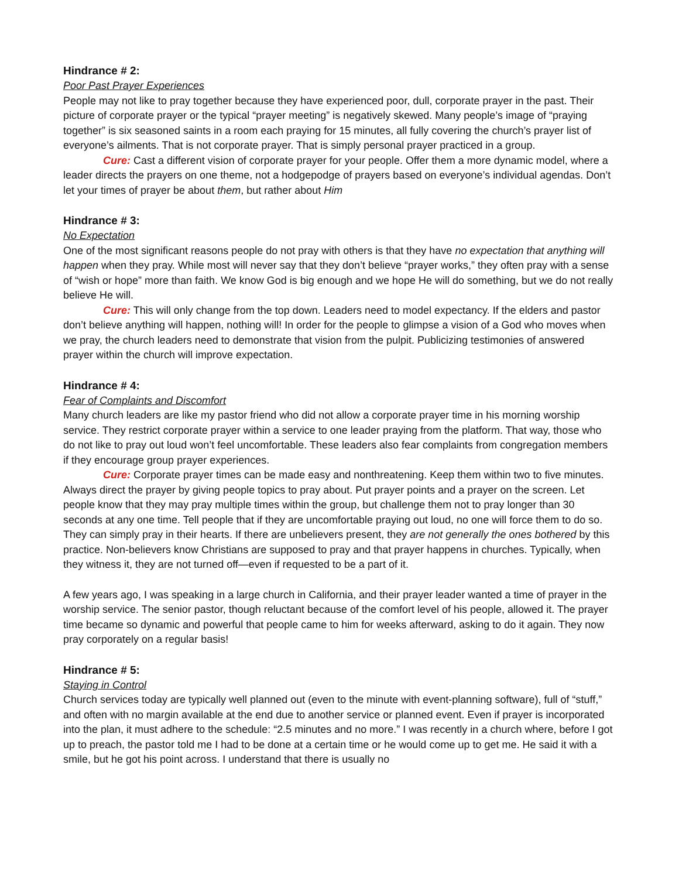Hindrance # 2:
Poor Past Prayer Experiences
People may not like to pray together because they have experienced poor, dull, corporate prayer in the past. Their picture of corporate prayer or the typical “prayer meeting” is negatively skewed. Many people’s image of “praying together” is six seasoned saints in a room each praying for 15 minutes, all fully covering the church’s prayer list of everyone’s ailments. That is not corporate prayer. That is simply personal prayer practiced in a group.
Cure: Cast a different vision of corporate prayer for your people. Offer them a more dynamic model, where a leader directs the prayers on one theme, not a hodgepodge of prayers based on everyone’s individual agendas. Don’t let your times of prayer be about them, but rather about Him
Hindrance # 3:
No Expectation
One of the most significant reasons people do not pray with others is that they have no expectation that anything will happen when they pray. While most will never say that they don’t believe “prayer works,” they often pray with a sense of “wish or hope” more than faith. We know God is big enough and we hope He will do something, but we do not really believe He will.
Cure: This will only change from the top down. Leaders need to model expectancy. If the elders and pastor don’t believe anything will happen, nothing will! In order for the people to glimpse a vision of a God who moves when we pray, the church leaders need to demonstrate that vision from the pulpit. Publicizing testimonies of answered prayer within the church will improve expectation.
Hindrance # 4:
Fear of Complaints and Discomfort
Many church leaders are like my pastor friend who did not allow a corporate prayer time in his morning worship service. They restrict corporate prayer within a service to one leader praying from the platform. That way, those who do not like to pray out loud won’t feel uncomfortable. These leaders also fear complaints from congregation members if they encourage group prayer experiences.
Cure: Corporate prayer times can be made easy and nonthreatening. Keep them within two to five minutes. Always direct the prayer by giving people topics to pray about. Put prayer points and a prayer on the screen. Let people know that they may pray multiple times within the group, but challenge them not to pray longer than 30 seconds at any one time. Tell people that if they are uncomfortable praying out loud, no one will force them to do so. They can simply pray in their hearts. If there are unbelievers present, they are not generally the ones bothered by this practice. Non-believers know Christians are supposed to pray and that prayer happens in churches. Typically, when they witness it, they are not turned off—even if requested to be a part of it.
A few years ago, I was speaking in a large church in California, and their prayer leader wanted a time of prayer in the worship service. The senior pastor, though reluctant because of the comfort level of his people, allowed it. The prayer time became so dynamic and powerful that people came to him for weeks afterward, asking to do it again. They now pray corporately on a regular basis!
Hindrance # 5:
Staying in Control
Church services today are typically well planned out (even to the minute with event-planning software), full of “stuff,” and often with no margin available at the end due to another service or planned event. Even if prayer is incorporated into the plan, it must adhere to the schedule: “2.5 minutes and no more.” I was recently in a church where, before I got up to preach, the pastor told me I had to be done at a certain time or he would come up to get me. He said it with a smile, but he got his point across. I understand that there is usually no